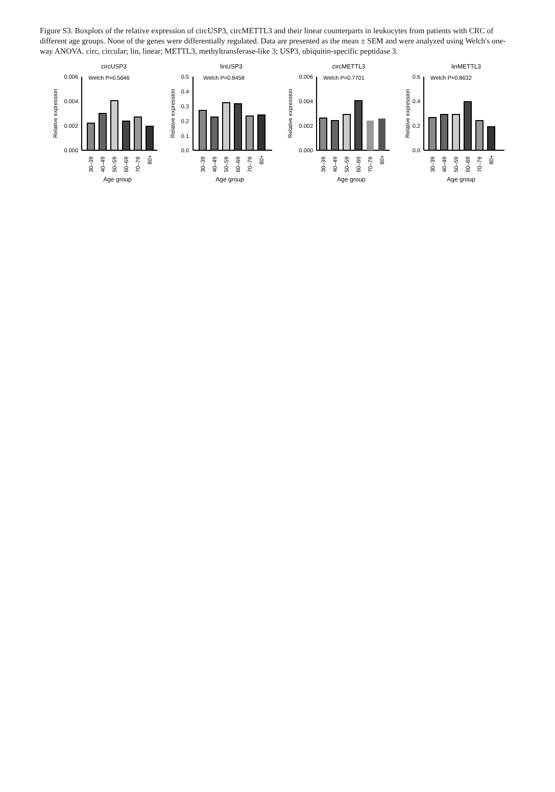Figure S3. Boxplots of the relative expression of circUSP3, circMETTL3 and their linear counterparts in leukocytes from patients with CRC of different age groups. None of the genes were differentially regulated. Data are presented as the mean ± SEM and were analyzed using Welch's one-way ANOVA. circ, circular; lin, linear; METTL3, methyltransferase-like 3; USP3, ubiquitin-specific peptidase 3.
circUSP3
Welch P=0.5646
Relative expression
0.006
0.004
0.002
0.000
30–39
40–49
50–59
60–69
70–79
80+
Age group
linUSP3
Welch P=0.8458
Relative expression
0.5
0.4
0.3
0.2
0.1
0.0
30–39
40–49
50–59
60–69
70–79
80+
Age group
circMETTL3
Welch P=0.7701
Relative expression
0.006
0.004
0.002
0.000
30–39
40–49
50–59
60–69
70–79
80+
Age group
linMETTL3
Welch P=0.8632
Relative expression
0.6
0.4
0.2
0.0
30–39
40–49
50–59
60–69
70–79
80+
Age group